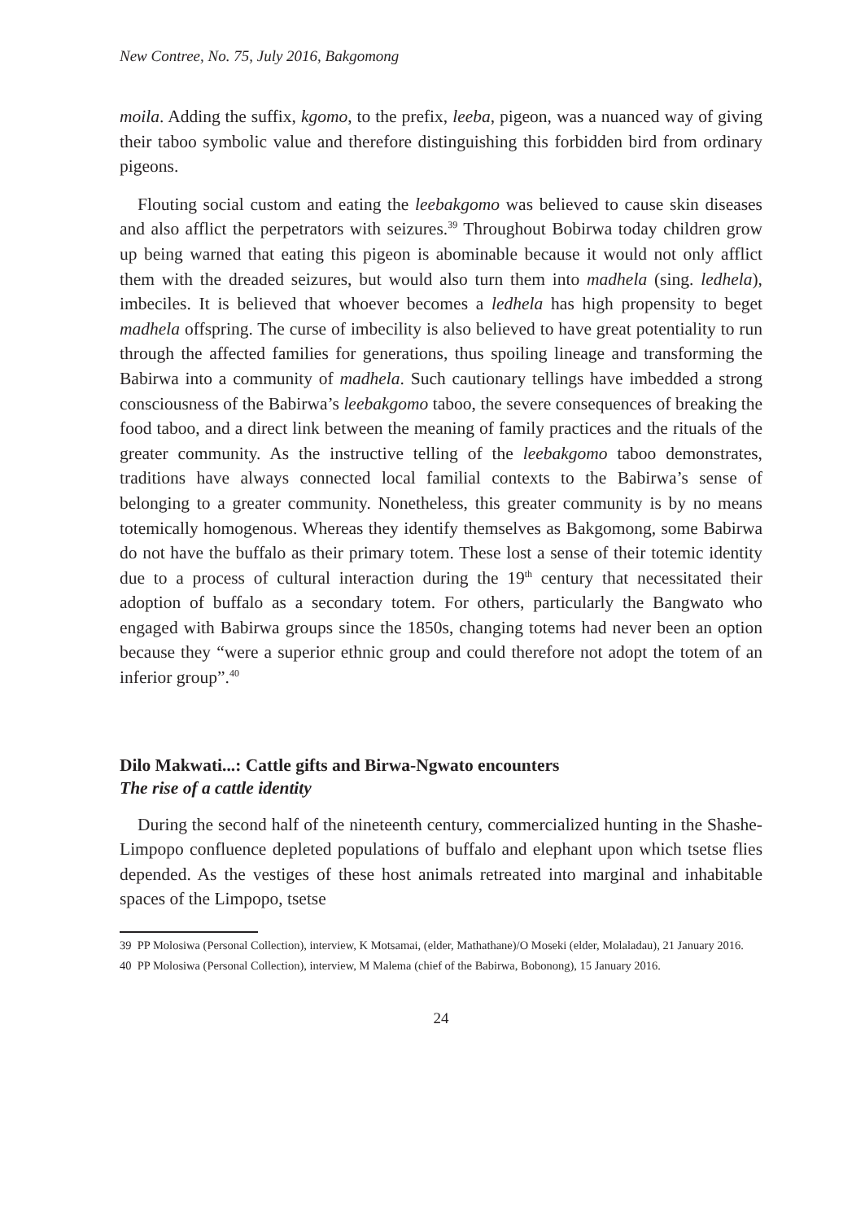New Contree, No. 75, July 2016, Bakgomong
moila. Adding the suffix, kgomo, to the prefix, leeba, pigeon, was a nuanced way of giving their taboo symbolic value and therefore distinguishing this forbidden bird from ordinary pigeons.
Flouting social custom and eating the leebakgomo was believed to cause skin diseases and also afflict the perpetrators with seizures.<sup>39</sup> Throughout Bobirwa today children grow up being warned that eating this pigeon is abominable because it would not only afflict them with the dreaded seizures, but would also turn them into madhela (sing. ledhela), imbeciles. It is believed that whoever becomes a ledhela has high propensity to beget madhela offspring. The curse of imbecility is also believed to have great potentiality to run through the affected families for generations, thus spoiling lineage and transforming the Babirwa into a community of madhela. Such cautionary tellings have imbedded a strong consciousness of the Babirwa’s leebakgomo taboo, the severe consequences of breaking the food taboo, and a direct link between the meaning of family practices and the rituals of the greater community. As the instructive telling of the leebakgomo taboo demonstrates, traditions have always connected local familial contexts to the Babirwa’s sense of belonging to a greater community. Nonetheless, this greater community is by no means totemically homogenous. Whereas they identify themselves as Bakgomong, some Babirwa do not have the buffalo as their primary totem. These lost a sense of their totemic identity due to a process of cultural interaction during the 19<sup>th</sup> century that necessitated their adoption of buffalo as a secondary totem. For others, particularly the Bangwato who engaged with Babirwa groups since the 1850s, changing totems had never been an option because they “were a superior ethnic group and could therefore not adopt the totem of an inferior group”.<sup>40</sup>
Dilo Makwati...: Cattle gifts and Birwa-Ngwato encounters
The rise of a cattle identity
During the second half of the nineteenth century, commercialized hunting in the Shashe-Limpopo confluence depleted populations of buffalo and elephant upon which tsetse flies depended. As the vestiges of these host animals retreated into marginal and inhabitable spaces of the Limpopo, tsetse
39 PP Molosiwa (Personal Collection), interview, K Motsamai, (elder, Mathathane)/O Moseki (elder, Molaladau), 21 January 2016.
40 PP Molosiwa (Personal Collection), interview, M Malema (chief of the Babirwa, Bobonong), 15 January 2016.
24